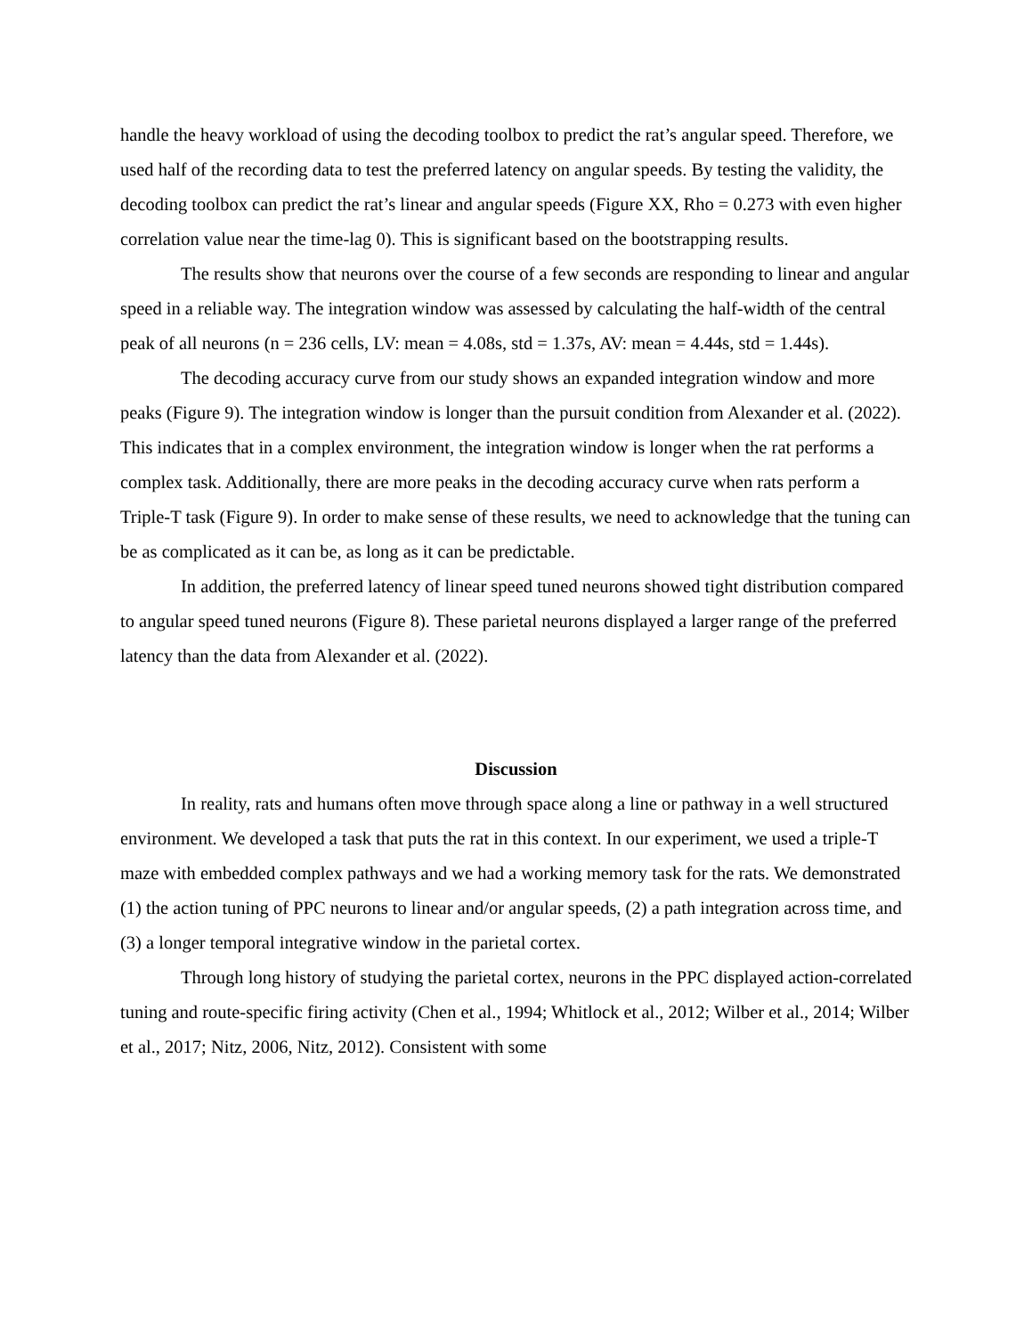handle the heavy workload of using the decoding toolbox to predict the rat’s angular speed. Therefore, we used half of the recording data to test the preferred latency on angular speeds. By testing the validity, the decoding toolbox can predict the rat’s linear and angular speeds (Figure XX, Rho = 0.273 with even higher correlation value near the time-lag 0). This is significant based on the bootstrapping results.
The results show that neurons over the course of a few seconds are responding to linear and angular speed in a reliable way. The integration window was assessed by calculating the half-width of the central peak of all neurons (n = 236 cells, LV: mean = 4.08s, std = 1.37s, AV: mean = 4.44s, std = 1.44s).
The decoding accuracy curve from our study shows an expanded integration window and more peaks (Figure 9). The integration window is longer than the pursuit condition from Alexander et al. (2022). This indicates that in a complex environment, the integration window is longer when the rat performs a complex task. Additionally, there are more peaks in the decoding accuracy curve when rats perform a Triple-T task (Figure 9). In order to make sense of these results, we need to acknowledge that the tuning can be as complicated as it can be, as long as it can be predictable.
In addition, the preferred latency of linear speed tuned neurons showed tight distribution compared to angular speed tuned neurons (Figure 8). These parietal neurons displayed a larger range of the preferred latency than the data from Alexander et al. (2022).
Discussion
In reality, rats and humans often move through space along a line or pathway in a well structured environment. We developed a task that puts the rat in this context. In our experiment, we used a triple-T maze with embedded complex pathways and we had a working memory task for the rats. We demonstrated (1) the action tuning of PPC neurons to linear and/or angular speeds, (2) a path integration across time, and (3) a longer temporal integrative window in the parietal cortex.
Through long history of studying the parietal cortex, neurons in the PPC displayed action-correlated tuning and route-specific firing activity (Chen et al., 1994; Whitlock et al., 2012; Wilber et al., 2014; Wilber et al., 2017; Nitz, 2006, Nitz, 2012). Consistent with some